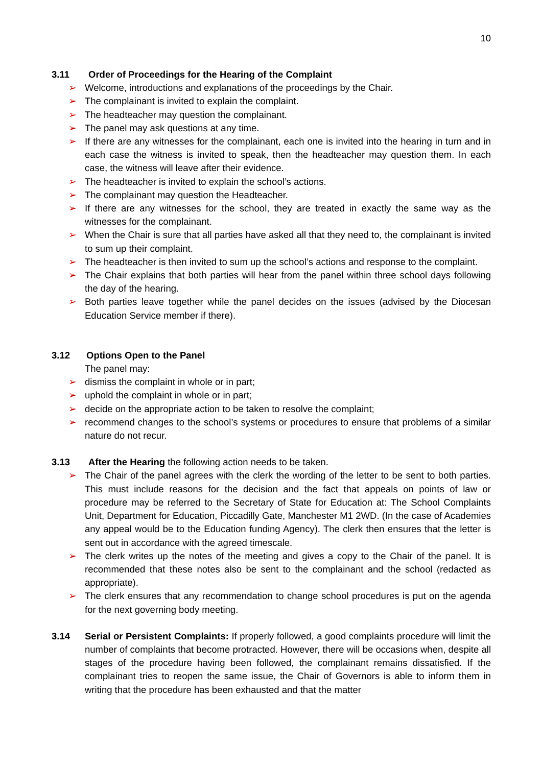10
3.11 Order of Proceedings for the Hearing of the Complaint
➢ Welcome, introductions and explanations of the proceedings by the Chair.
➢ The complainant is invited to explain the complaint.
➢ The headteacher may question the complainant.
➢ The panel may ask questions at any time.
➢ If there are any witnesses for the complainant, each one is invited into the hearing in turn and in each case the witness is invited to speak, then the headteacher may question them. In each case, the witness will leave after their evidence.
➢ The headteacher is invited to explain the school’s actions.
➢ The complainant may question the Headteacher.
➢ If there are any witnesses for the school, they are treated in exactly the same way as the witnesses for the complainant.
➢ When the Chair is sure that all parties have asked all that they need to, the complainant is invited to sum up their complaint.
➢ The headteacher is then invited to sum up the school’s actions and response to the complaint.
➢ The Chair explains that both parties will hear from the panel within three school days following the day of the hearing.
➢ Both parties leave together while the panel decides on the issues (advised by the Diocesan Education Service member if there).
3.12 Options Open to the Panel
The panel may:
➢ dismiss the complaint in whole or in part;
➢ uphold the complaint in whole or in part;
➢ decide on the appropriate action to be taken to resolve the complaint;
➢ recommend changes to the school’s systems or procedures to ensure that problems of a similar nature do not recur.
3.13 After the Hearing the following action needs to be taken.
➢ The Chair of the panel agrees with the clerk the wording of the letter to be sent to both parties. This must include reasons for the decision and the fact that appeals on points of law or procedure may be referred to the Secretary of State for Education at: The School Complaints Unit, Department for Education, Piccadilly Gate, Manchester M1 2WD. (In the case of Academies any appeal would be to the Education funding Agency). The clerk then ensures that the letter is sent out in accordance with the agreed timescale.
➢ The clerk writes up the notes of the meeting and gives a copy to the Chair of the panel. It is recommended that these notes also be sent to the complainant and the school (redacted as appropriate).
➢ The clerk ensures that any recommendation to change school procedures is put on the agenda for the next governing body meeting.
3.14 Serial or Persistent Complaints: If properly followed, a good complaints procedure will limit the number of complaints that become protracted. However, there will be occasions when, despite all stages of the procedure having been followed, the complainant remains dissatisfied. If the complainant tries to reopen the same issue, the Chair of Governors is able to inform them in writing that the procedure has been exhausted and that the matter